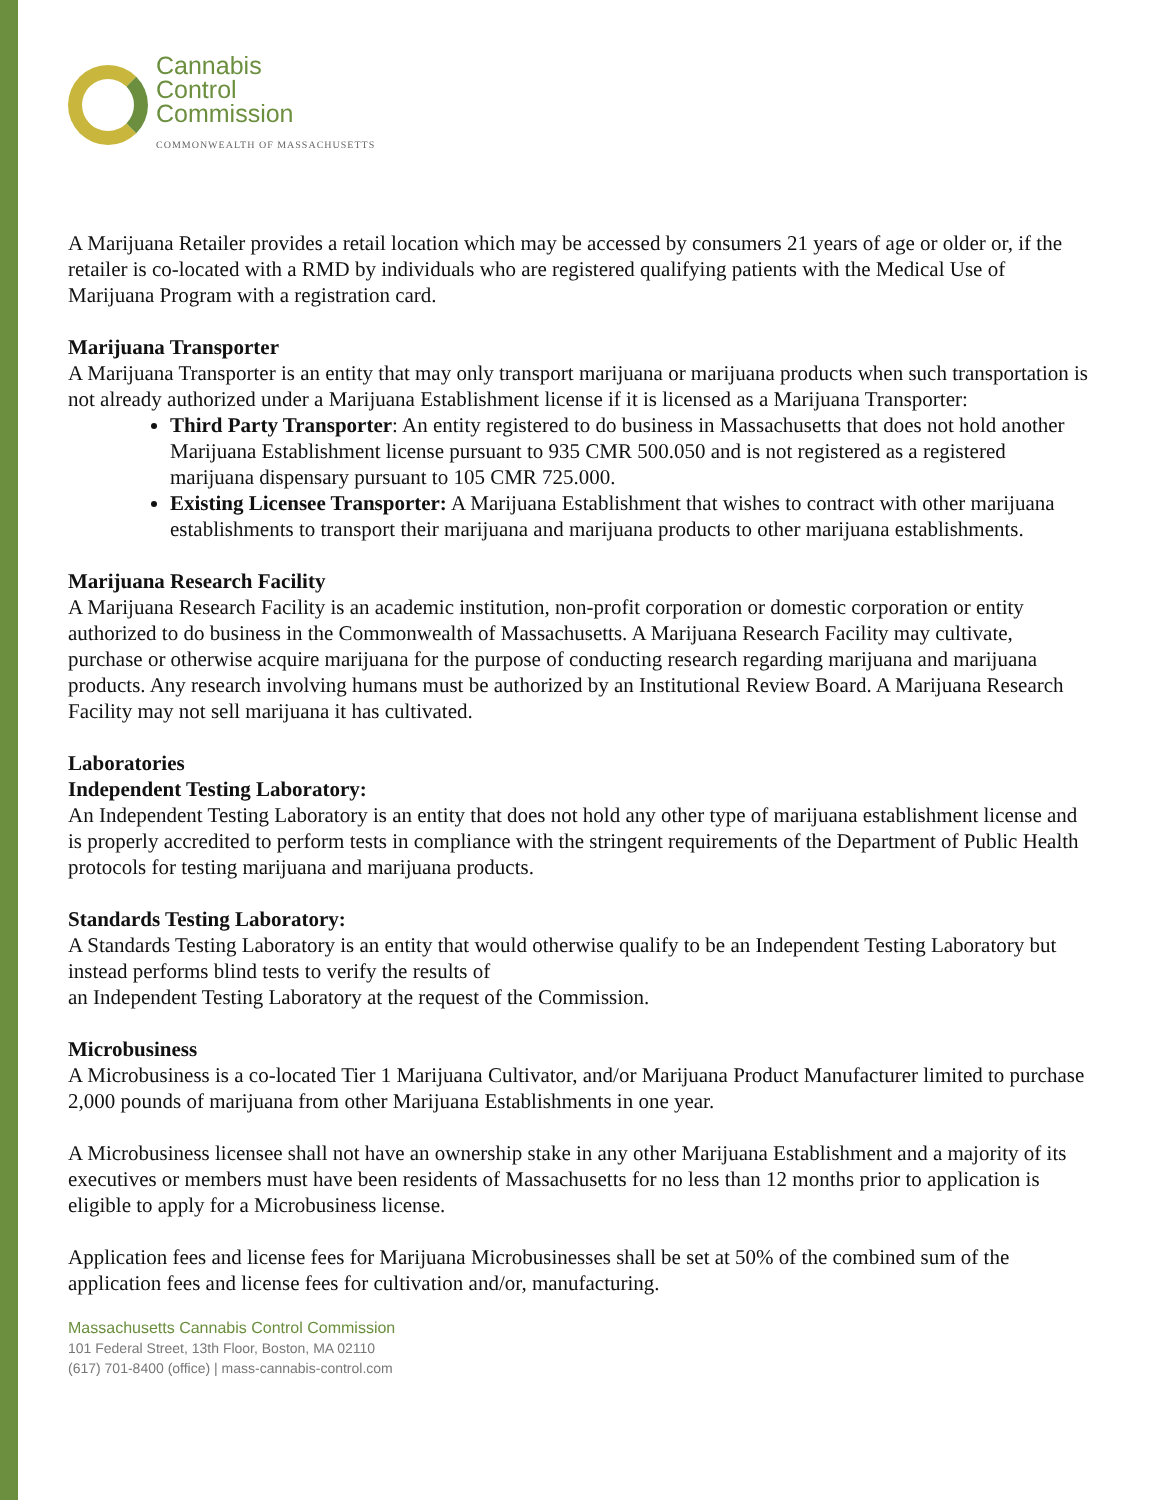Cannabis
Control
Commission
COMMONWEALTH OF MASSACHUSETTS
A Marijuana Retailer provides a retail location which may be accessed by consumers 21 years of age or older or, if the retailer is co-located with a RMD by individuals who are registered qualifying patients with the Medical Use of Marijuana Program with a registration card.
Marijuana Transporter
A Marijuana Transporter is an entity that may only transport marijuana or marijuana products when such transportation is not already authorized under a Marijuana Establishment license if it is licensed as a Marijuana Transporter:
Third Party Transporter: An entity registered to do business in Massachusetts that does not hold another Marijuana Establishment license pursuant to 935 CMR 500.050 and is not registered as a registered marijuana dispensary pursuant to 105 CMR 725.000.
Existing Licensee Transporter: A Marijuana Establishment that wishes to contract with other marijuana establishments to transport their marijuana and marijuana products to other marijuana establishments.
Marijuana Research Facility
A Marijuana Research Facility is an academic institution, non-profit corporation or domestic corporation or entity authorized to do business in the Commonwealth of Massachusetts. A Marijuana Research Facility may cultivate, purchase or otherwise acquire marijuana for the purpose of conducting research regarding marijuana and marijuana products. Any research involving humans must be authorized by an Institutional Review Board. A Marijuana Research Facility may not sell marijuana it has cultivated.
Laboratories
Independent Testing Laboratory:
An Independent Testing Laboratory is an entity that does not hold any other type of marijuana establishment license and is properly accredited to perform tests in compliance with the stringent requirements of the Department of Public Health protocols for testing marijuana and marijuana products.
Standards Testing Laboratory:
A Standards Testing Laboratory is an entity that would otherwise qualify to be an Independent Testing Laboratory but instead performs blind tests to verify the results of
an Independent Testing Laboratory at the request of the Commission.
Microbusiness
A Microbusiness is a co-located Tier 1 Marijuana Cultivator, and/or Marijuana Product Manufacturer limited to purchase 2,000 pounds of marijuana from other Marijuana Establishments in one year.
A Microbusiness licensee shall not have an ownership stake in any other Marijuana Establishment and a majority of its executives or members must have been residents of Massachusetts for no less than 12 months prior to application is eligible to apply for a Microbusiness license.
Application fees and license fees for Marijuana Microbusinesses shall be set at 50% of the combined sum of the application fees and license fees for cultivation and/or, manufacturing.
Massachusetts Cannabis Control Commission
101 Federal Street, 13th Floor, Boston, MA 02110
(617) 701-8400 (office) | mass-cannabis-control.com